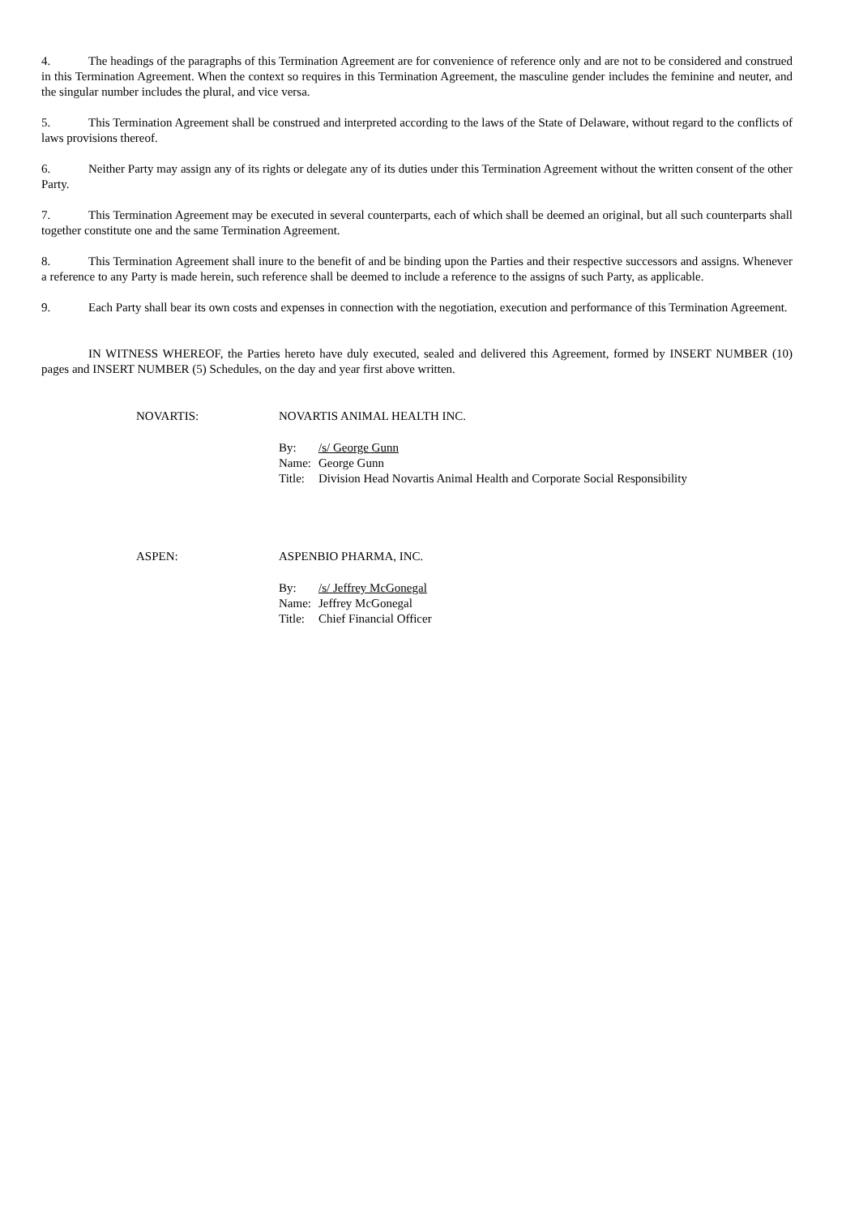4. The headings of the paragraphs of this Termination Agreement are for convenience of reference only and are not to be considered and construed in this Termination Agreement. When the context so requires in this Termination Agreement, the masculine gender includes the feminine and neuter, and the singular number includes the plural, and vice versa.
5. This Termination Agreement shall be construed and interpreted according to the laws of the State of Delaware, without regard to the conflicts of laws provisions thereof.
6. Neither Party may assign any of its rights or delegate any of its duties under this Termination Agreement without the written consent of the other Party.
7. This Termination Agreement may be executed in several counterparts, each of which shall be deemed an original, but all such counterparts shall together constitute one and the same Termination Agreement.
8. This Termination Agreement shall inure to the benefit of and be binding upon the Parties and their respective successors and assigns. Whenever a reference to any Party is made herein, such reference shall be deemed to include a reference to the assigns of such Party, as applicable.
9. Each Party shall bear its own costs and expenses in connection with the negotiation, execution and performance of this Termination Agreement.
IN WITNESS WHEREOF, the Parties hereto have duly executed, sealed and delivered this Agreement, formed by INSERT NUMBER (10) pages and INSERT NUMBER (5) Schedules, on the day and year first above written.
NOVARTIS: NOVARTIS ANIMAL HEALTH INC.
By: /s/ George Gunn
Name: George Gunn
Title: Division Head Novartis Animal Health and Corporate Social Responsibility
ASPEN: ASPENBIO PHARMA, INC.
By: /s/ Jeffrey McGonegal
Name: Jeffrey McGonegal
Title: Chief Financial Officer